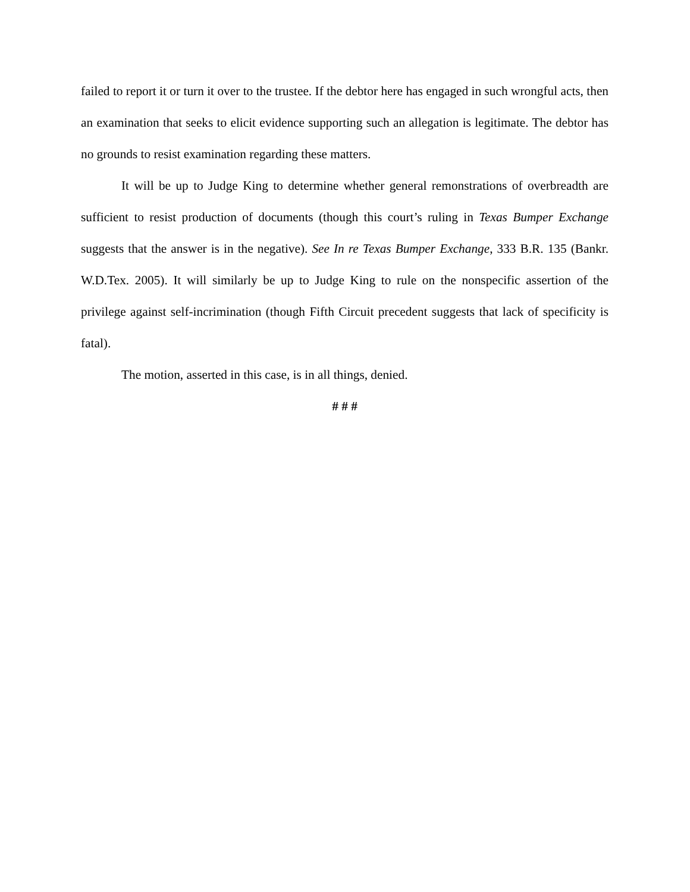failed to report it or turn it over to the trustee. If the debtor here has engaged in such wrongful acts, then an examination that seeks to elicit evidence supporting such an allegation is legitimate. The debtor has no grounds to resist examination regarding these matters.
It will be up to Judge King to determine whether general remonstrations of overbreadth are sufficient to resist production of documents (though this court’s ruling in Texas Bumper Exchange suggests that the answer is in the negative). See In re Texas Bumper Exchange, 333 B.R. 135 (Bankr. W.D.Tex. 2005). It will similarly be up to Judge King to rule on the nonspecific assertion of the privilege against self-incrimination (though Fifth Circuit precedent suggests that lack of specificity is fatal).
The motion, asserted in this case, is in all things, denied.
# # #